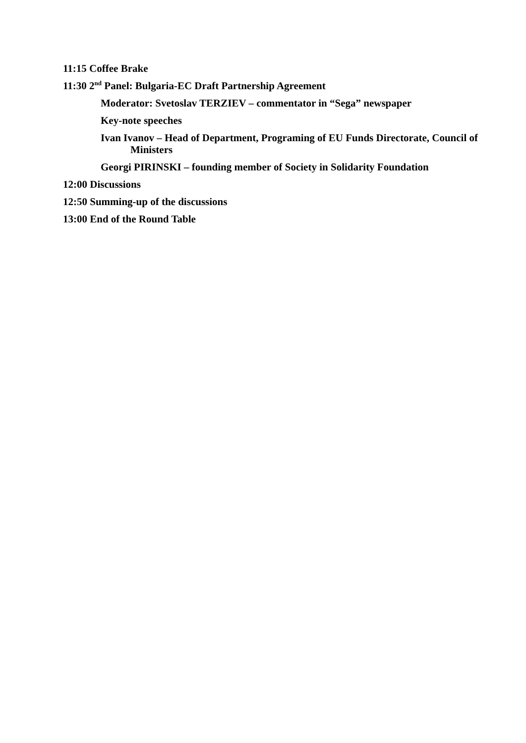11:15 Coffee Brake
11:30 2<sup>nd</sup> Panel: Bulgaria-EC Draft Partnership Agreement
Moderator: Svetoslav TERZIEV – commentator in “Sega” newspaper
Key-note speeches
Ivan Ivanov – Head of Department, Programing of EU Funds Directorate, Council of Ministers
Georgi PIRINSKI – founding member of Society in Solidarity Foundation
12:00 Discussions
12:50 Summing-up of the discussions
13:00 End of the Round Table